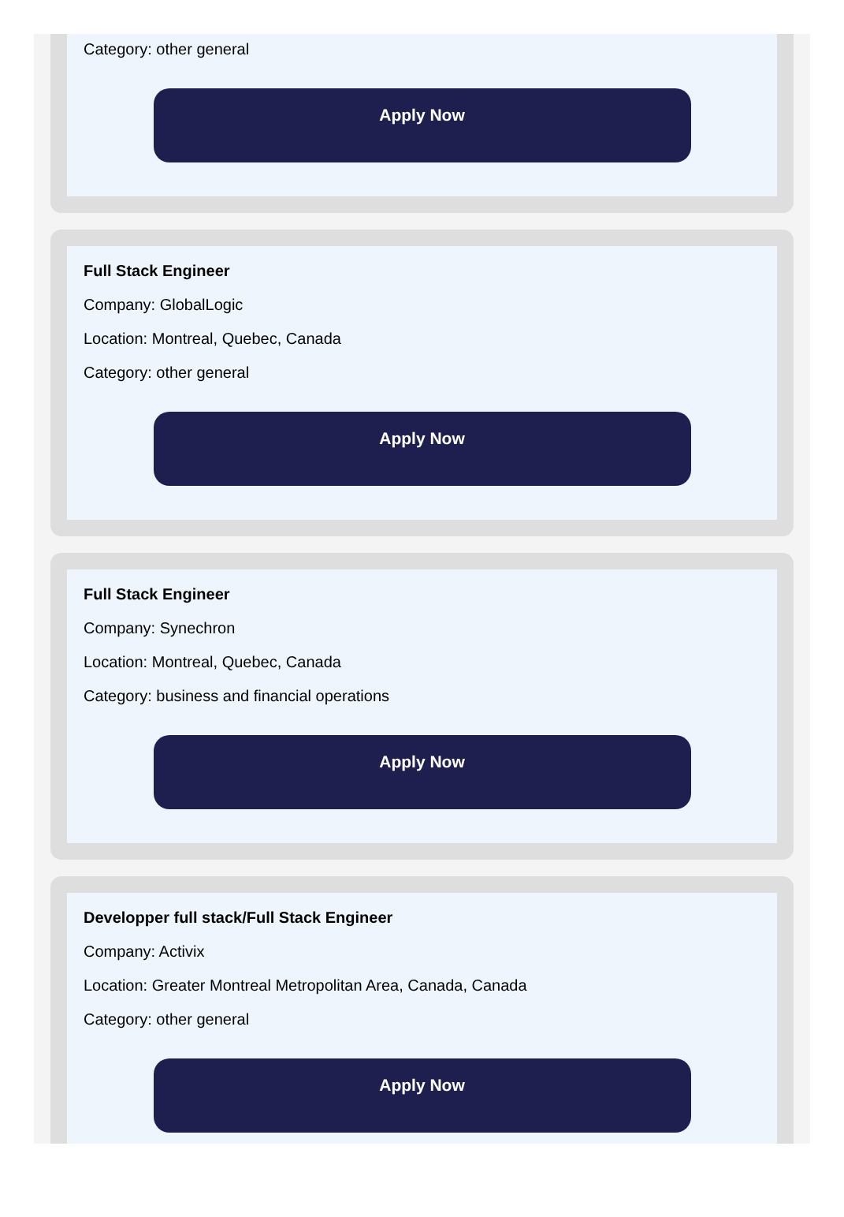Category: other general
Apply Now
Full Stack Engineer
Company: GlobalLogic
Location: Montreal, Quebec, Canada
Category: other general
Apply Now
Full Stack Engineer
Company: Synechron
Location: Montreal, Quebec, Canada
Category: business and financial operations
Apply Now
Developper full stack/Full Stack Engineer
Company: Activix
Location: Greater Montreal Metropolitan Area, Canada, Canada
Category: other general
Apply Now